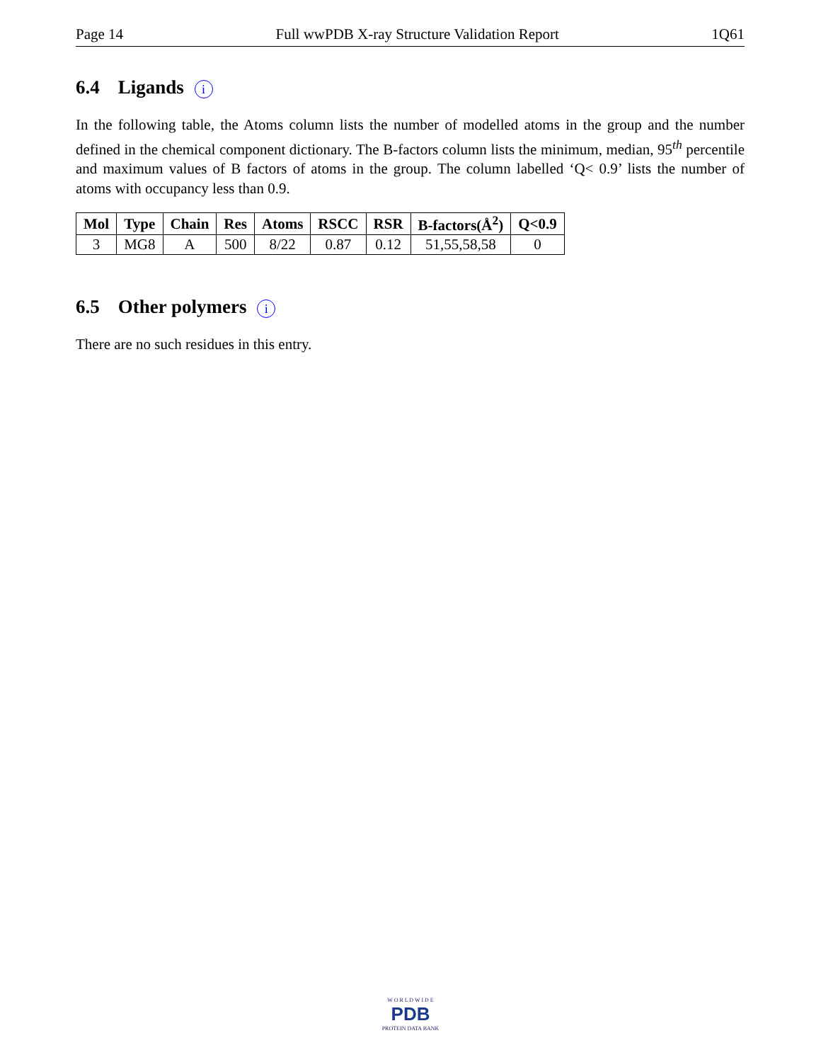Page 14 Full wwPDB X-ray Structure Validation Report 1Q61
6.4 Ligands i
In the following table, the Atoms column lists the number of modelled atoms in the group and the number defined in the chemical component dictionary. The B-factors column lists the minimum, median, 95<sup>th</sup> percentile and maximum values of B factors of atoms in the group. The column labelled ‘Q< 0.9’ lists the number of atoms with occupancy less than 0.9.
| Mol | Type | Chain | Res | Atoms | RSCC | RSR | B-factors(Å<sup>2</sup>) | Q<0.9 |
| --- | --- | --- | --- | --- | --- | --- | --- | --- |
| 3 | MG8 | A | 500 | 8/22 | 0.87 | 0.12 | 51,55,58,58 | 0 |
6.5 Other polymers i
There are no such residues in this entry.
W O R L D W I D E
PDB
PROTEIN DATA BANK